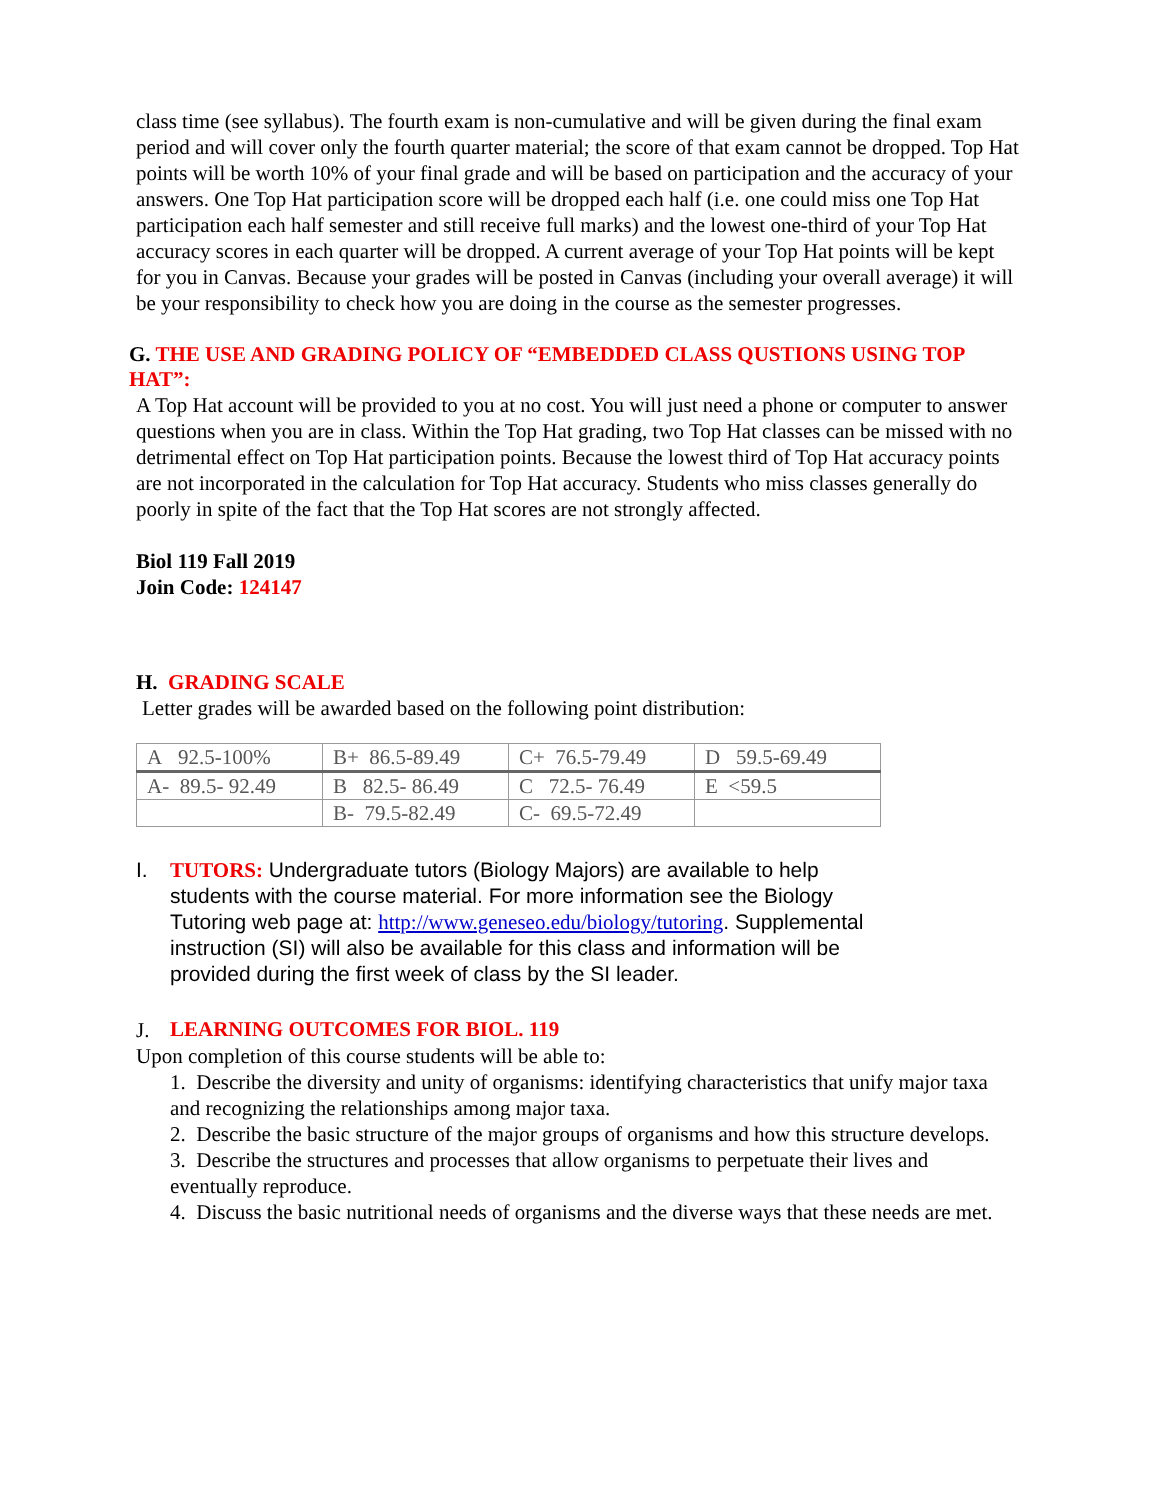class time (see syllabus). The fourth exam is non-cumulative and will be given during the final exam period and will cover only the fourth quarter material; the score of that exam cannot be dropped. Top Hat points will be worth 10% of your final grade and will be based on participation and the accuracy of your answers. One Top Hat participation score will be dropped each half (i.e. one could miss one Top Hat participation each half semester and still receive full marks) and the lowest one-third of your Top Hat accuracy scores in each quarter will be dropped. A current average of your Top Hat points will be kept for you in Canvas. Because your grades will be posted in Canvas (including your overall average) it will be your responsibility to check how you are doing in the course as the semester progresses.
G. THE USE AND GRADING POLICY OF “EMBEDDED CLASS QUSTIONS USING TOP HAT”:
A Top Hat account will be provided to you at no cost. You will just need a phone or computer to answer questions when you are in class. Within the Top Hat grading, two Top Hat classes can be missed with no detrimental effect on Top Hat participation points. Because the lowest third of Top Hat accuracy points are not incorporated in the calculation for Top Hat accuracy. Students who miss classes generally do poorly in spite of the fact that the Top Hat scores are not strongly affected.
Biol 119 Fall 2019
Join Code: 124147
H. GRADING SCALE
Letter grades will be awarded based on the following point distribution:
| A 92.5-100% | B+ 86.5-89.49 | C+ 76.5-79.49 | D 59.5-69.49 |
| A- 89.5- 92.49 | B 82.5- 86.49 | C 72.5- 76.49 | E <59.5 |
| | B- 79.5-82.49 | C- 69.5-72.49 | |
I. TUTORS: Undergraduate tutors (Biology Majors) are available to help students with the course material. For more information see the Biology Tutoring web page at: http://www.geneseo.edu/biology/tutoring. Supplemental instruction (SI) will also be available for this class and information will be provided during the first week of class by the SI leader.
J.
LEARNING OUTCOMES FOR BIOL. 119
Upon completion of this course students will be able to:
1. Describe the diversity and unity of organisms: identifying characteristics that unify major taxa and recognizing the relationships among major taxa.
2. Describe the basic structure of the major groups of organisms and how this structure develops.
3. Describe the structures and processes that allow organisms to perpetuate their lives and eventually reproduce.
4. Discuss the basic nutritional needs of organisms and the diverse ways that these needs are met.